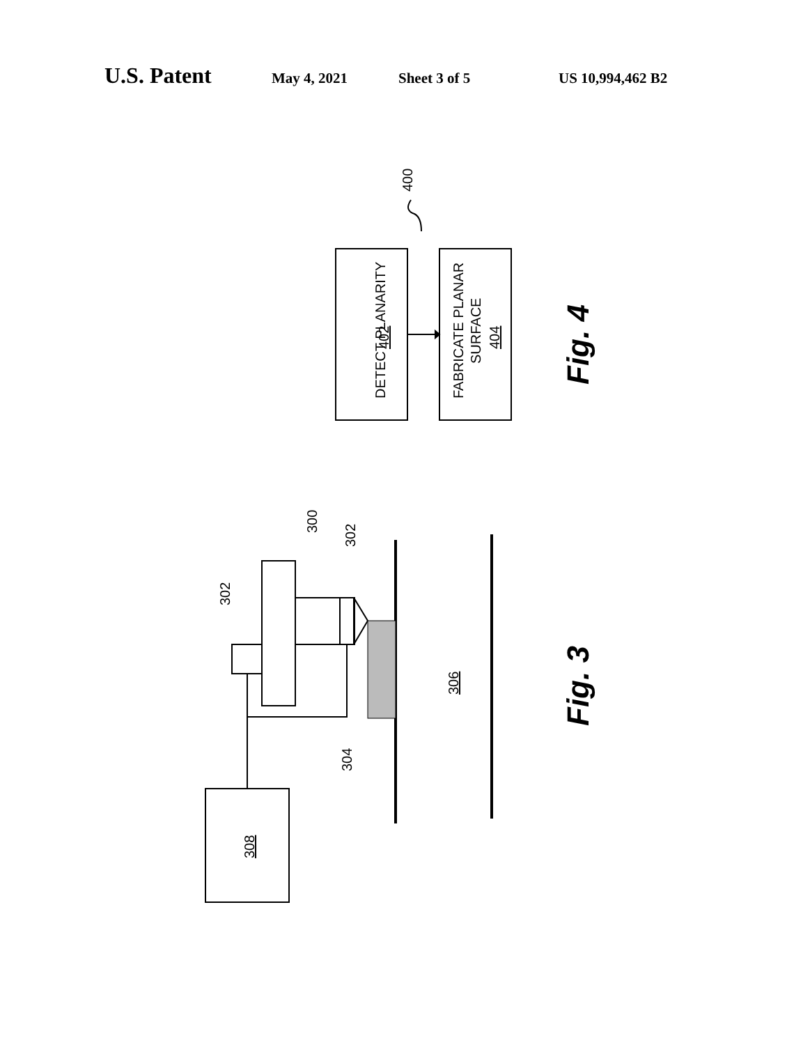U.S. Patent
May 4, 2021 Sheet 3 of 5 US 10,994,462 B2
400
DETECT PLANARITY
402
FABRICATE PLANAR
SURFACE
404
300
302
302
304
306
308
Fig. 4
Fig. 3